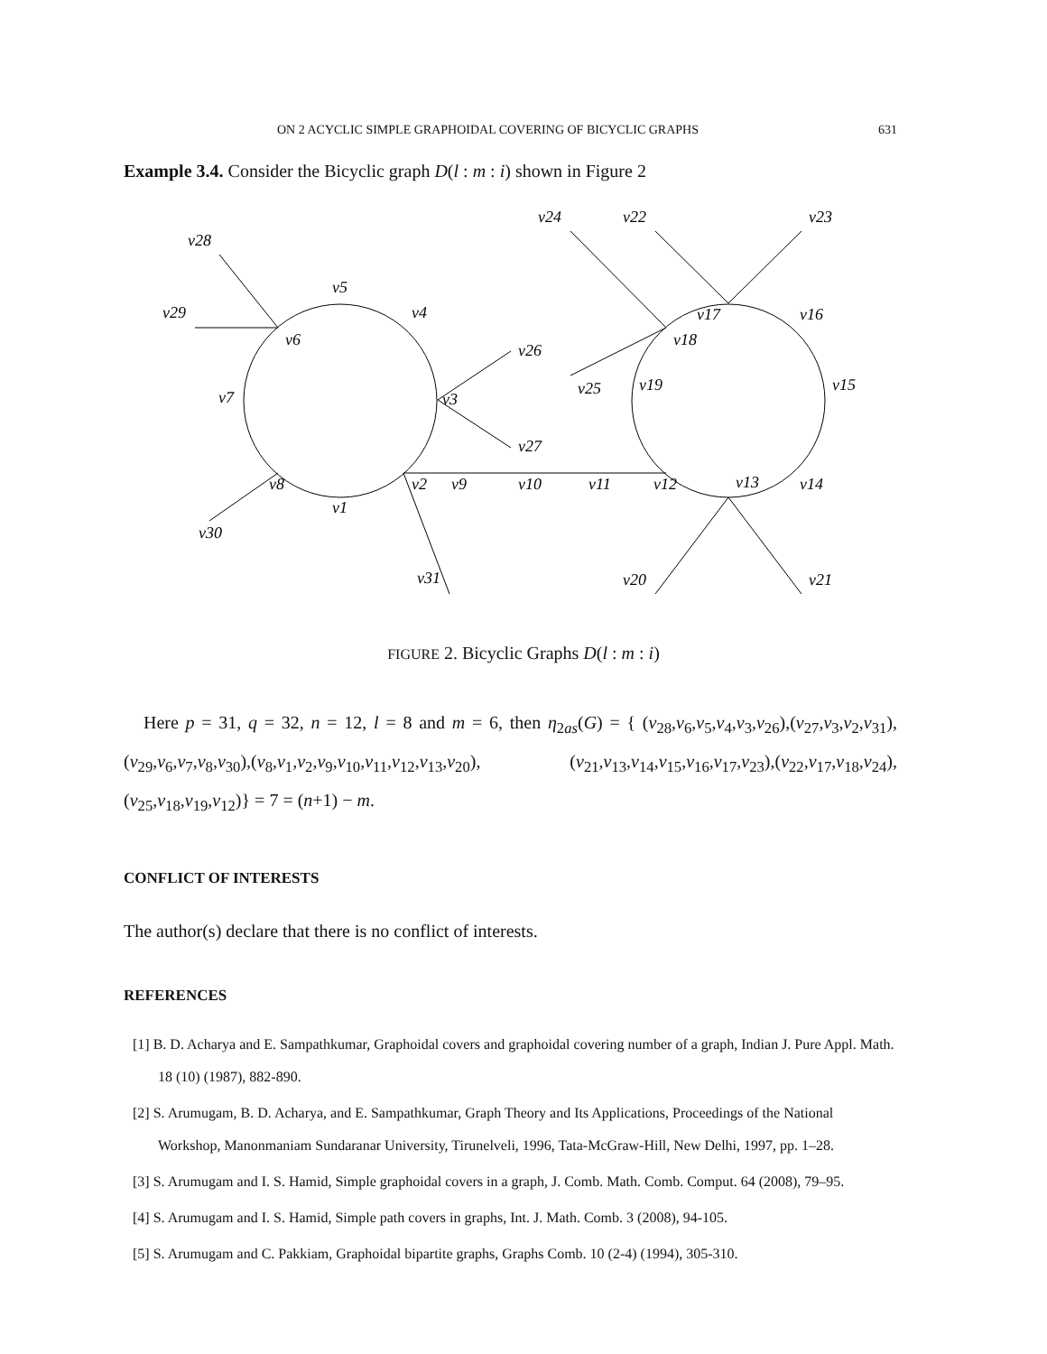ON 2 ACYCLIC SIMPLE GRAPHOIDAL COVERING OF BICYCLIC GRAPHS 631
Example 3.4. Consider the Bicyclic graph D(l : m : i) shown in Figure 2
v28
v29
v5
v4
v6
v26
v7
v3
v27
v8
v2
v9
v10
v11
v12
v1
v30
v31
v24
v22
v23
v17
v16
v18
v25
v19
v15
v13
v14
v20
v21
FIGURE 2. Bicyclic Graphs D(l : m : i)
Here p = 31, q = 32, n = 12, l = 8 and m = 6, then η<sub>2as</sub>(G) = { (v<sub>28</sub>,v<sub>6</sub>,v<sub>5</sub>,v<sub>4</sub>,v<sub>3</sub>,v<sub>26</sub>),(v<sub>27</sub>,v<sub>3</sub>,v<sub>2</sub>,v<sub>31</sub>),(v<sub>29</sub>,v<sub>6</sub>,v<sub>7</sub>,v<sub>8</sub>,v<sub>30</sub>),(v<sub>8</sub>,v<sub>1</sub>,v<sub>2</sub>,v<sub>9</sub>,v<sub>10</sub>,v<sub>11</sub>,v<sub>12</sub>,v<sub>13</sub>,v<sub>20</sub>), (v<sub>21</sub>,v<sub>13</sub>,v<sub>14</sub>,v<sub>15</sub>,v<sub>16</sub>,v<sub>17</sub>,v<sub>23</sub>),(v<sub>22</sub>,v<sub>17</sub>,v<sub>18</sub>,v<sub>24</sub>),(v<sub>25</sub>,v<sub>18</sub>,v<sub>19</sub>,v<sub>12</sub>)} = 7 = (n+1) − m.
CONFLICT OF INTERESTS
The author(s) declare that there is no conflict of interests.
REFERENCES
[1] B. D. Acharya and E. Sampathkumar, Graphoidal covers and graphoidal covering number of a graph, Indian J. Pure Appl. Math. 18 (10) (1987), 882-890.
[2] S. Arumugam, B. D. Acharya, and E. Sampathkumar, Graph Theory and Its Applications, Proceedings of the National Workshop, Manonmaniam Sundaranar University, Tirunelveli, 1996, Tata-McGraw-Hill, New Delhi, 1997, pp. 1–28.
[3] S. Arumugam and I. S. Hamid, Simple graphoidal covers in a graph, J. Comb. Math. Comb. Comput. 64 (2008), 79–95.
[4] S. Arumugam and I. S. Hamid, Simple path covers in graphs, Int. J. Math. Comb. 3 (2008), 94-105.
[5] S. Arumugam and C. Pakkiam, Graphoidal bipartite graphs, Graphs Comb. 10 (2-4) (1994), 305-310.